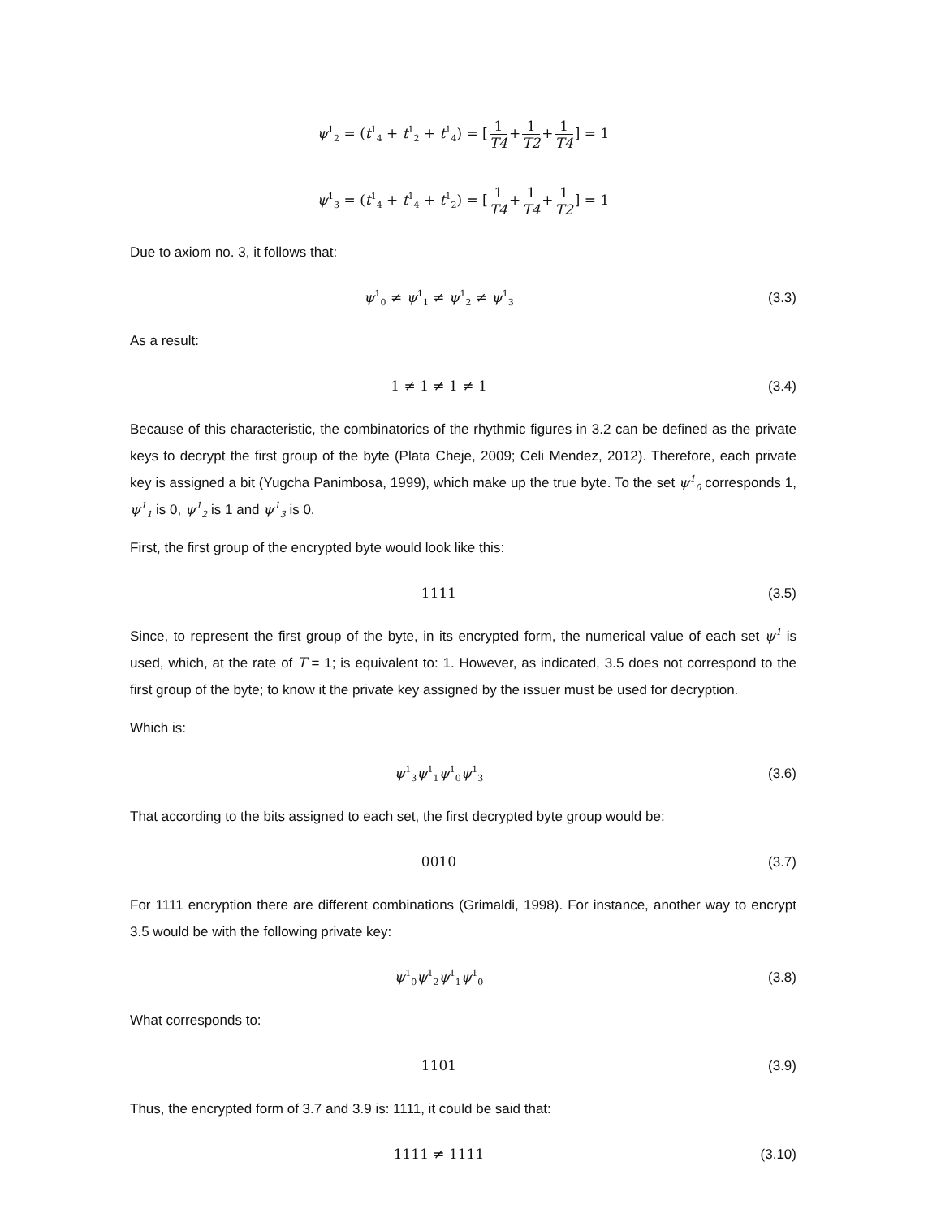ψ<sup>1</sup><sub>2</sub> = (t<sup>1</sup><sub>4</sub> + t<sup>1</sup><sub>2</sub> + t<sup>1</sup><sub>4</sub>) = [1 T4+1 T2+1 T4] = 1
ψ<sup>1</sup><sub>3</sub> = (t<sup>1</sup><sub>4</sub> + t<sup>1</sup><sub>4</sub> + t<sup>1</sup><sub>2</sub>) = [1 T4+1 T4+1 T2] = 1
Due to axiom no. 3, it follows that:
ψ<sup>1</sup><sub>0</sub> ≠ ψ<sup>1</sup><sub>1</sub> ≠ ψ<sup>1</sup><sub>2</sub> ≠ ψ<sup>1</sup><sub>3</sub>
(3.3)
As a result:
1 ≠ 1 ≠ 1 ≠ 1 (3.4)
Because of this characteristic, the combinatorics of the rhythmic figures in 3.2 can be defined as the private keys to decrypt the first group of the byte (Plata Cheje, 2009; Celi Mendez, 2012). Therefore, each private key is assigned a bit (Yugcha Panimbosa, 1999), which make up the true byte. To the set ψ<sup>1</sup><sub>0</sub> corresponds 1, ψ<sup>1</sup><sub>1</sub> is 0, ψ<sup>1</sup><sub>2</sub> is 1 and ψ<sup>1</sup><sub>3</sub> is 0.
First, the first group of the encrypted byte would look like this:
1111 (3.5)
Since, to represent the first group of the byte, in its encrypted form, the numerical value of each set ψ<sup>1</sup> is used, which, at the rate of T = 1; is equivalent to: 1. However, as indicated, 3.5 does not correspond to the first group of the byte; to know it the private key assigned by the issuer must be used for decryption.
Which is:
ψ<sup>1</sup><sub>3</sub>ψ<sup>1</sup><sub>1</sub>ψ<sup>1</sup><sub>0</sub>ψ<sup>1</sup><sub>3</sub>
(3.6)
That according to the bits assigned to each set, the first decrypted byte group would be:
0010 (3.7)
For 1111 encryption there are different combinations (Grimaldi, 1998). For instance, another way to encrypt 3.5 would be with the following private key:
ψ<sup>1</sup><sub>0</sub>ψ<sup>1</sup><sub>2</sub>ψ<sup>1</sup><sub>1</sub>ψ<sup>1</sup><sub>0</sub>
(3.8)
What corresponds to:
1101 (3.9)
Thus, the encrypted form of 3.7 and 3.9 is: 1111, it could be said that:
1111 ≠ 1111
(3.10)